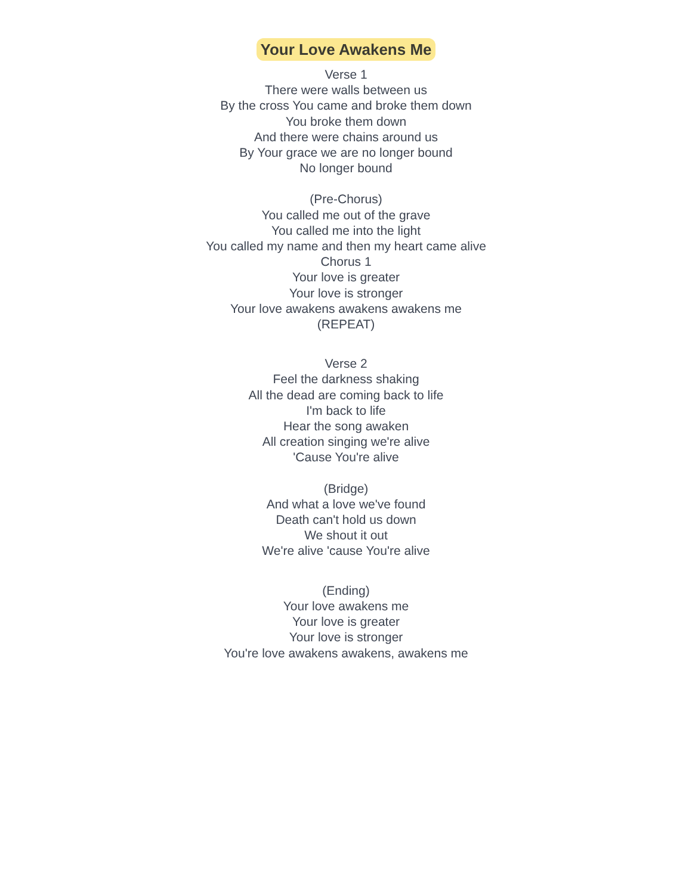Your Love Awakens Me
Verse 1
There were walls between us
By the cross You came and broke them down
You broke them down
And there were chains around us
By Your grace we are no longer bound
No longer bound
(Pre-Chorus)
You called me out of the grave
You called me into the light
You called my name and then my heart came alive
Chorus 1
Your love is greater
Your love is stronger
Your love awakens awakens awakens me
(REPEAT)
Verse 2
Feel the darkness shaking
All the dead are coming back to life
I'm back to life
Hear the song awaken
All creation singing we're alive
'Cause You're alive
(Bridge)
And what a love we've found
Death can't hold us down
We shout it out
We're alive 'cause You're alive
(Ending)
Your love awakens me
Your love is greater
Your love is stronger
You're love awakens awakens, awakens me